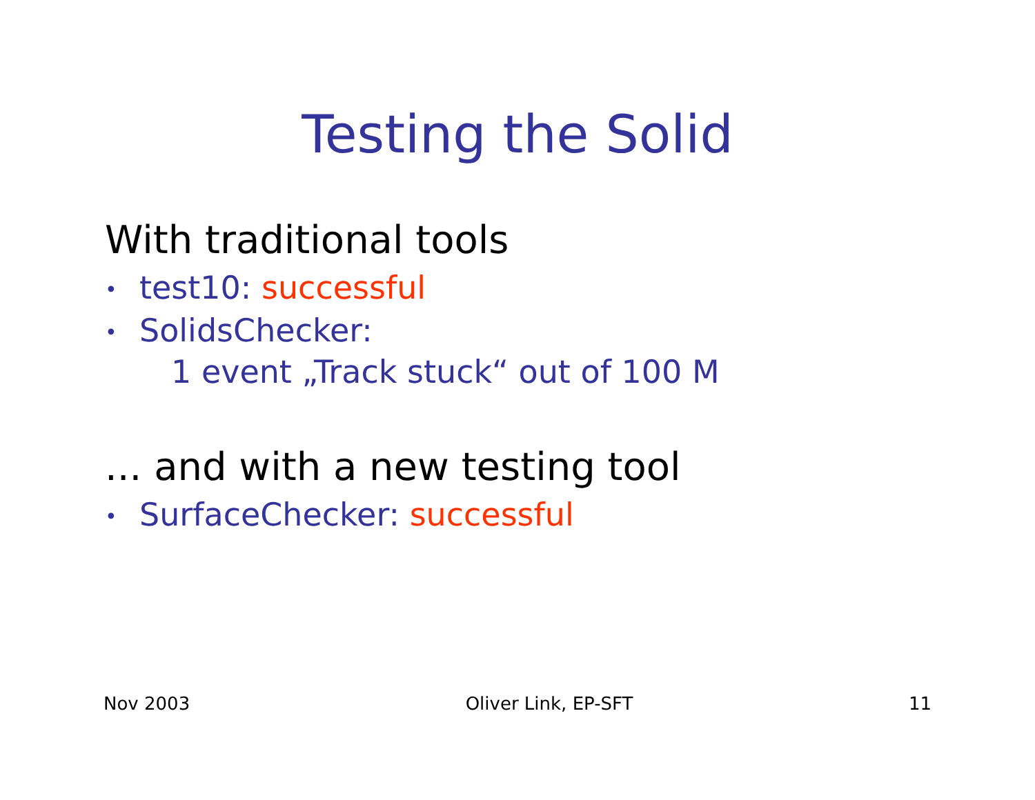Testing the Solid
With traditional tools
• test10: successful
• SolidsChecker:
1 event „Track stuck“ out of 100 M
... and with a new testing tool
• SurfaceChecker: successful
Nov 2003 Oliver Link, EP-SFT 11